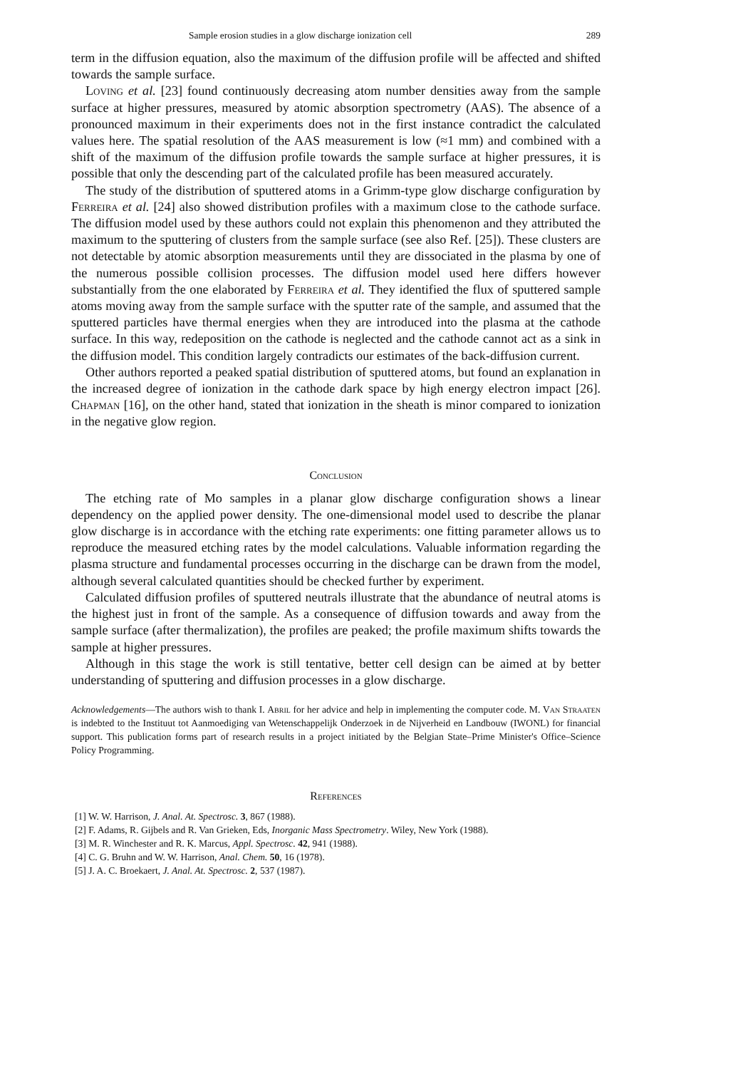Sample erosion studies in a glow discharge ionization cell 289
term in the diffusion equation, also the maximum of the diffusion profile will be affected and shifted towards the sample surface.
Loving et al. [23] found continuously decreasing atom number densities away from the sample surface at higher pressures, measured by atomic absorption spectrometry (AAS). The absence of a pronounced maximum in their experiments does not in the first instance contradict the calculated values here. The spatial resolution of the AAS measurement is low (≈1 mm) and combined with a shift of the maximum of the diffusion profile towards the sample surface at higher pressures, it is possible that only the descending part of the calculated profile has been measured accurately.
The study of the distribution of sputtered atoms in a Grimm-type glow discharge configuration by Ferreira et al. [24] also showed distribution profiles with a maximum close to the cathode surface. The diffusion model used by these authors could not explain this phenomenon and they attributed the maximum to the sputtering of clusters from the sample surface (see also Ref. [25]). These clusters are not detectable by atomic absorption measurements until they are dissociated in the plasma by one of the numerous possible collision processes. The diffusion model used here differs however substantially from the one elaborated by Ferreira et al. They identified the flux of sputtered sample atoms moving away from the sample surface with the sputter rate of the sample, and assumed that the sputtered particles have thermal energies when they are introduced into the plasma at the cathode surface. In this way, redeposition on the cathode is neglected and the cathode cannot act as a sink in the diffusion model. This condition largely contradicts our estimates of the back-diffusion current.
Other authors reported a peaked spatial distribution of sputtered atoms, but found an explanation in the increased degree of ionization in the cathode dark space by high energy electron impact [26]. Chapman [16], on the other hand, stated that ionization in the sheath is minor compared to ionization in the negative glow region.
Conclusion
The etching rate of Mo samples in a planar glow discharge configuration shows a linear dependency on the applied power density. The one-dimensional model used to describe the planar glow discharge is in accordance with the etching rate experiments: one fitting parameter allows us to reproduce the measured etching rates by the model calculations. Valuable information regarding the plasma structure and fundamental processes occurring in the discharge can be drawn from the model, although several calculated quantities should be checked further by experiment.
Calculated diffusion profiles of sputtered neutrals illustrate that the abundance of neutral atoms is the highest just in front of the sample. As a consequence of diffusion towards and away from the sample surface (after thermalization), the profiles are peaked; the profile maximum shifts towards the sample at higher pressures.
Although in this stage the work is still tentative, better cell design can be aimed at by better understanding of sputtering and diffusion processes in a glow discharge.
Acknowledgements—The authors wish to thank I. Abril for her advice and help in implementing the computer code. M. Van Straaten is indebted to the Instituut tot Aanmoediging van Wetenschappelijk Onderzoek in de Nijverheid en Landbouw (IWONL) for financial support. This publication forms part of research results in a project initiated by the Belgian State–Prime Minister's Office–Science Policy Programming.
References
[1] W. W. Harrison, J. Anal. At. Spectrosc. 3, 867 (1988).
[2] F. Adams, R. Gijbels and R. Van Grieken, Eds, Inorganic Mass Spectrometry. Wiley, New York (1988).
[3] M. R. Winchester and R. K. Marcus, Appl. Spectrosc. 42, 941 (1988).
[4] C. G. Bruhn and W. W. Harrison, Anal. Chem. 50, 16 (1978).
[5] J. A. C. Broekaert, J. Anal. At. Spectrosc. 2, 537 (1987).